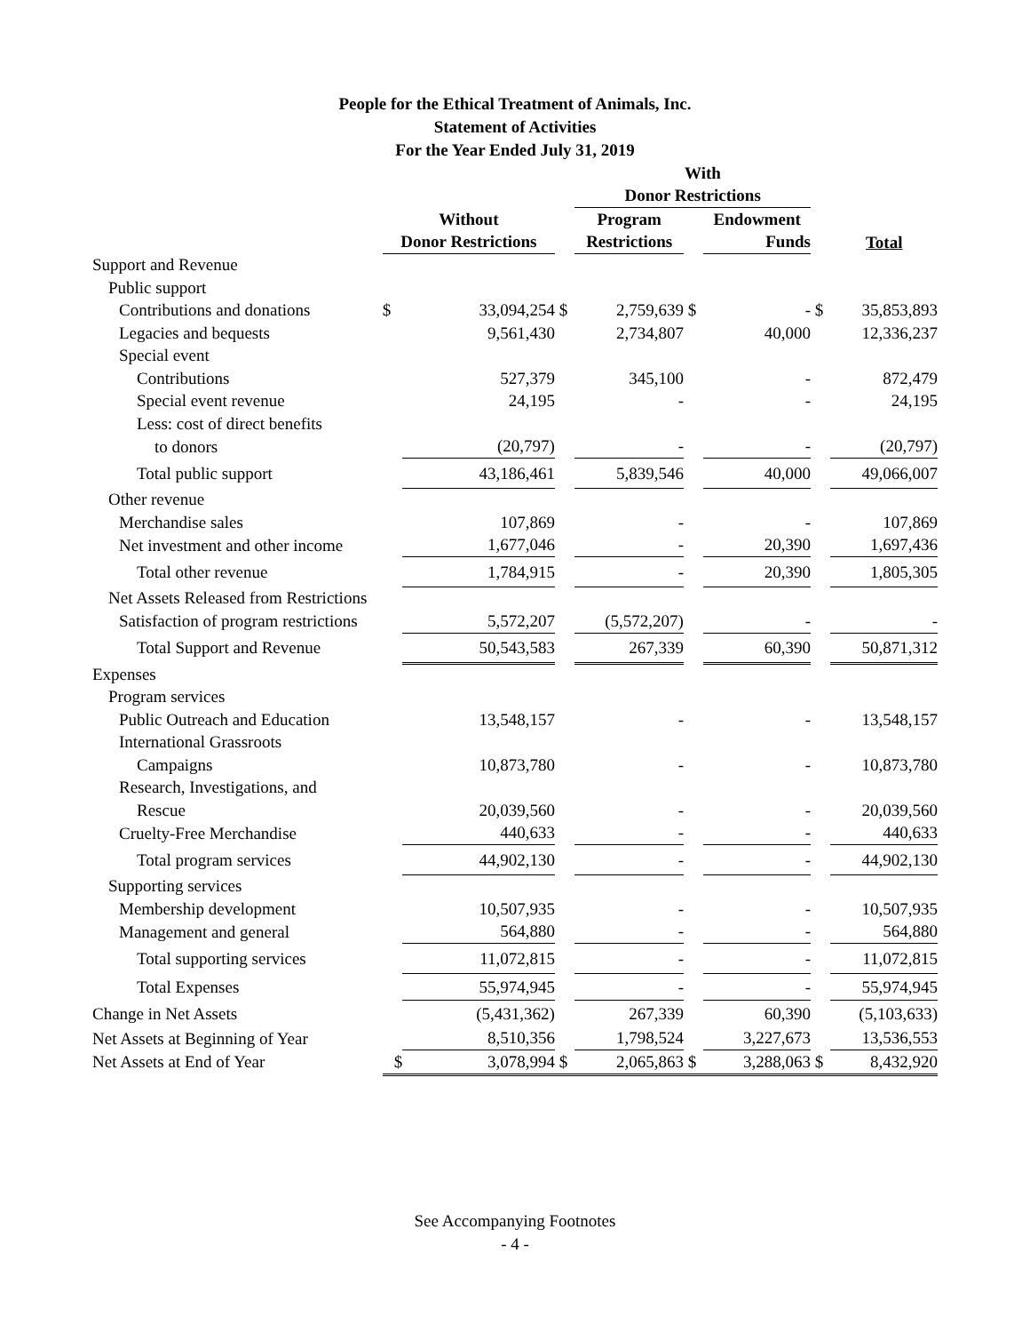People for the Ethical Treatment of Animals, Inc.
Statement of Activities
For the Year Ended July 31, 2019
| | | | | With | | | | |
| | | | | Donor Restrictions | | | | |
| | Without | | | Program | | Endowment | | |
| | Donor Restrictions | | | Restrictions | | Funds | | Total |
| Support and Revenue | | | | | | | | |
| Public support | | | | | | | | |
| Contributions and donations | $ | 33,094,254 | $ | 2,759,639 | $ | - | $ | 35,853,893 |
| Legacies and bequests | | 9,561,430 | | 2,734,807 | | 40,000 | | 12,336,237 |
| Special event | | | | | | | | |
| Contributions | | 527,379 | | 345,100 | | - | | 872,479 |
| Special event revenue | | 24,195 | | - | | - | | 24,195 |
| Less: cost of direct benefits | | | | | | | | |
| to donors | | (20,797) | | - | | - | | (20,797) |
| Total public support | | 43,186,461 | | 5,839,546 | | 40,000 | | 49,066,007 |
| Other revenue | | | | | | | | |
| Merchandise sales | | 107,869 | | - | | - | | 107,869 |
| Net investment and other income | | 1,677,046 | | - | | 20,390 | | 1,697,436 |
| Total other revenue | | 1,784,915 | | - | | 20,390 | | 1,805,305 |
| Net Assets Released from Restrictions | | | | | | | | |
| Satisfaction of program restrictions | | 5,572,207 | | (5,572,207) | | - | | - |
| Total Support and Revenue | | 50,543,583 | | 267,339 | | 60,390 | | 50,871,312 |
| Expenses | | | | | | | | |
| Program services | | | | | | | | |
| Public Outreach and Education | | 13,548,157 | | - | | - | | 13,548,157 |
| International Grassroots | | | | | | | | |
| Campaigns | | 10,873,780 | | - | | - | | 10,873,780 |
| Research, Investigations, and | | | | | | | | |
| Rescue | | 20,039,560 | | - | | - | | 20,039,560 |
| Cruelty-Free Merchandise | | 440,633 | | - | | - | | 440,633 |
| Total program services | | 44,902,130 | | - | | - | | 44,902,130 |
| Supporting services | | | | | | | | |
| Membership development | | 10,507,935 | | - | | - | | 10,507,935 |
| Management and general | | 564,880 | | - | | - | | 564,880 |
| Total supporting services | | 11,072,815 | | - | | - | | 11,072,815 |
| Total Expenses | | 55,974,945 | | - | | - | | 55,974,945 |
| Change in Net Assets | | (5,431,362) | | 267,339 | | 60,390 | | (5,103,633) |
| Net Assets at Beginning of Year | | 8,510,356 | | 1,798,524 | | 3,227,673 | | 13,536,553 |
| Net Assets at End of Year | $ | 3,078,994 | $ | 2,065,863 | $ | 3,288,063 | $ | 8,432,920 |
See Accompanying Footnotes
- 4 -